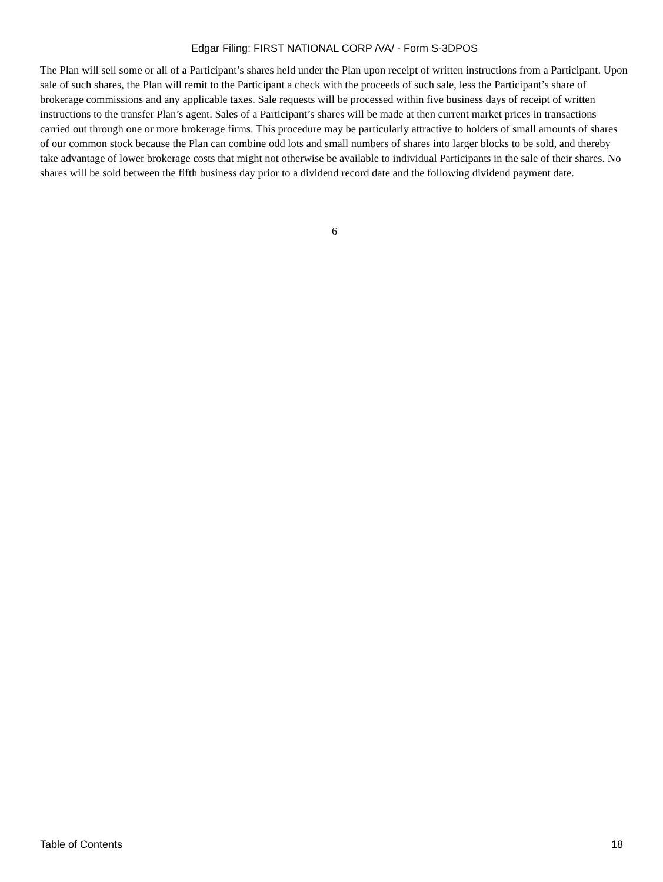Edgar Filing: FIRST NATIONAL CORP /VA/ - Form S-3DPOS
The Plan will sell some or all of a Participant’s shares held under the Plan upon receipt of written instructions from a Participant. Upon sale of such shares, the Plan will remit to the Participant a check with the proceeds of such sale, less the Participant’s share of brokerage commissions and any applicable taxes. Sale requests will be processed within five business days of receipt of written instructions to the transfer Plan’s agent. Sales of a Participant’s shares will be made at then current market prices in transactions carried out through one or more brokerage firms. This procedure may be particularly attractive to holders of small amounts of shares of our common stock because the Plan can combine odd lots and small numbers of shares into larger blocks to be sold, and thereby take advantage of lower brokerage costs that might not otherwise be available to individual Participants in the sale of their shares. No shares will be sold between the fifth business day prior to a dividend record date and the following dividend payment date.
6
Table of Contents 18